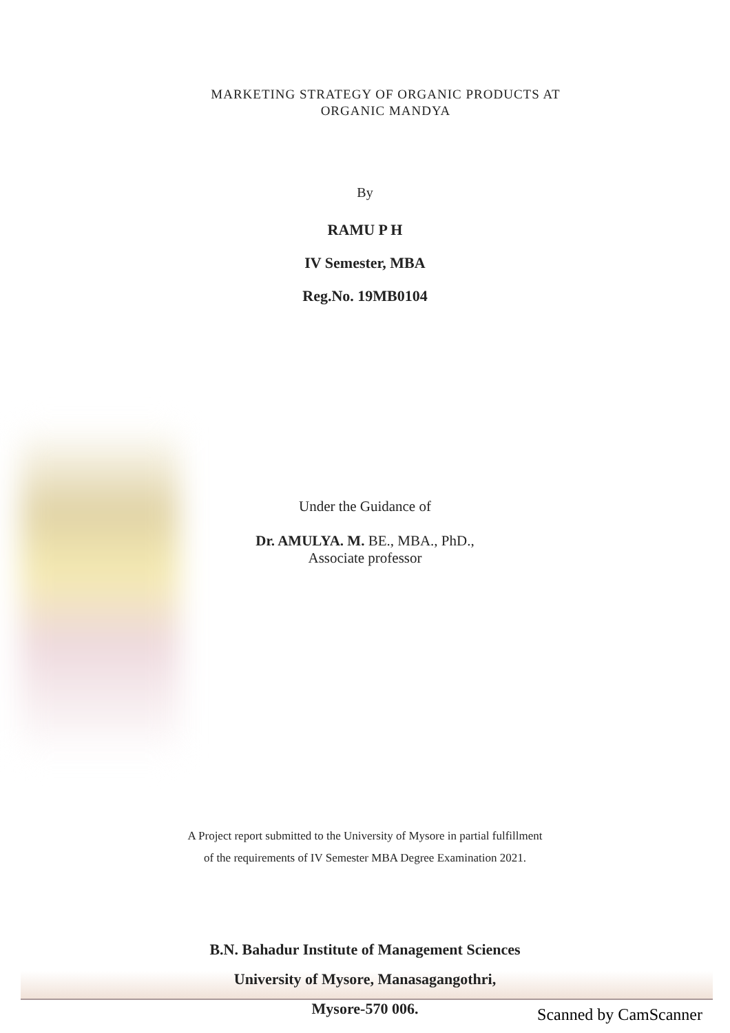MARKETING STRATEGY OF ORGANIC PRODUCTS AT
ORGANIC MANDYA
By
RAMU P H
IV Semester, MBA
Reg.No. 19MB0104
Under the Guidance of
Dr. AMULYA. M. BE., MBA., PhD.,
Associate professor
A Project report submitted to the University of Mysore in partial fulfillment
of the requirements of IV Semester MBA Degree Examination 2021.
B.N. Bahadur Institute of Management Sciences
University of Mysore, Manasagangothri,
Mysore-570 006.
Scanned by CamScanner